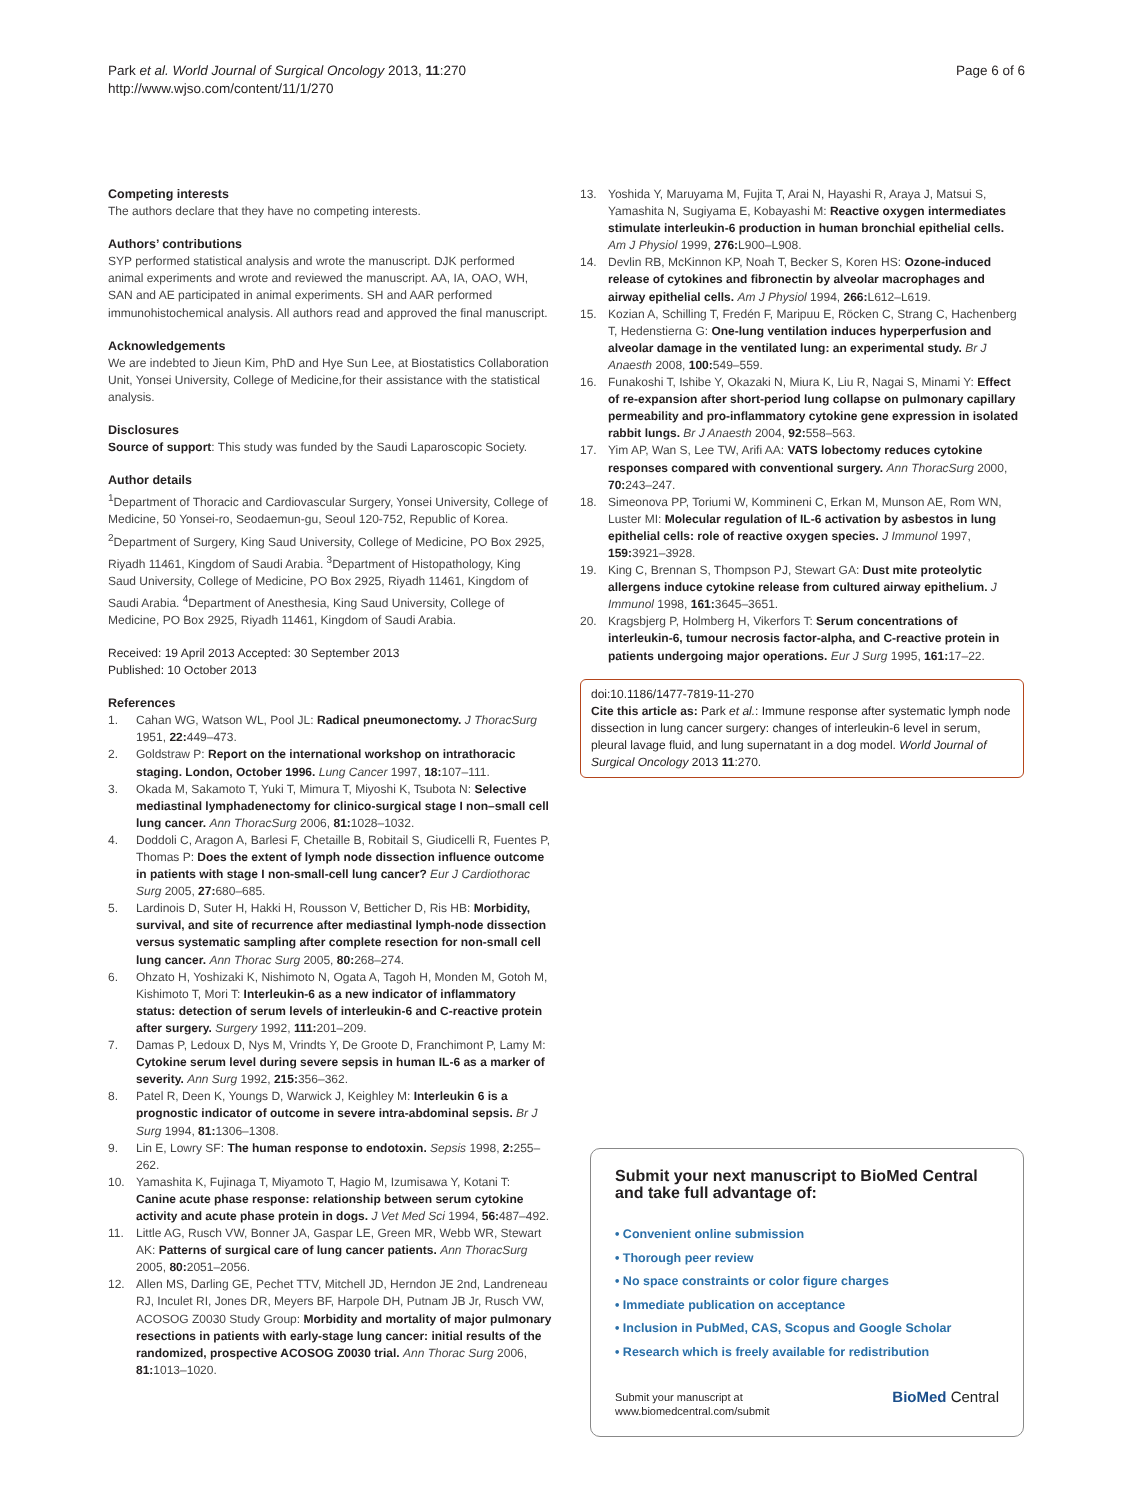Park et al. World Journal of Surgical Oncology 2013, 11:270
http://www.wjso.com/content/11/1/270
Page 6 of 6
Competing interests
The authors declare that they have no competing interests.
Authors’ contributions
SYP performed statistical analysis and wrote the manuscript. DJK performed animal experiments and wrote and reviewed the manuscript. AA, IA, OAO, WH, SAN and AE participated in animal experiments. SH and AAR performed immunohistochemical analysis. All authors read and approved the final manuscript.
Acknowledgements
We are indebted to Jieun Kim, PhD and Hye Sun Lee, at Biostatistics Collaboration Unit, Yonsei University, College of Medicine,for their assistance with the statistical analysis.
Disclosures
Source of support: This study was funded by the Saudi Laparoscopic Society.
Author details
<sup>1</sup> Department of Thoracic and Cardiovascular Surgery, Yonsei University, College of Medicine, 50 Yonsei-ro, Seodaemun-gu, Seoul 120-752, Republic of Korea. <sup>2</sup>Department of Surgery, King Saud University, College of Medicine, PO Box 2925, Riyadh 11461, Kingdom of Saudi Arabia. <sup>3</sup>Department of Histopathology, King Saud University, College of Medicine, PO Box 2925, Riyadh 11461, Kingdom of Saudi Arabia. <sup>4</sup>Department of Anesthesia, King Saud University, College of Medicine, PO Box 2925, Riyadh 11461, Kingdom of Saudi Arabia.
Received: 19 April 2013 Accepted: 30 September 2013
Published: 10 October 2013
References
1. Cahan WG, Watson WL, Pool JL: Radical pneumonectomy. J ThoracSurg 1951, 22: 449–473.
2. Goldstraw P: Report on the international workshop on intrathoracic staging. London, October 1996. Lung Cancer 1997, 18: 107–111.
3. Okada M, Sakamoto T, Yuki T, Mimura T, Miyoshi K, Tsubota N: Selective mediastinal lymphadenectomy for clinico-surgical stage I non–small cell lung cancer. Ann ThoracSurg 2006, 81: 1028–1032.
4. Doddoli C, Aragon A, Barlesi F, Chetaille B, Robitail S, Giudicelli R, Fuentes P, Thomas P: Does the extent of lymph node dissection influence outcome in patients with stage I non-small-cell lung cancer? Eur J Cardiothorac Surg 2005, 27: 680–685.
5. Lardinois D, Suter H, Hakki H, Rousson V, Betticher D, Ris HB: Morbidity, survival, and site of recurrence after mediastinal lymph-node dissection versus systematic sampling after complete resection for non-small cell lung cancer. Ann Thorac Surg 2005, 80: 268–274.
6. Ohzato H, Yoshizaki K, Nishimoto N, Ogata A, Tagoh H, Monden M, Gotoh M, Kishimoto T, Mori T: Interleukin-6 as a new indicator of inflammatory status: detection of serum levels of interleukin-6 and C-reactive protein after surgery. Surgery 1992, 111: 201–209.
7. Damas P, Ledoux D, Nys M, Vrindts Y, De Groote D, Franchimont P, Lamy M: Cytokine serum level during severe sepsis in human IL-6 as a marker of severity. Ann Surg 1992, 215: 356–362.
8. Patel R, Deen K, Youngs D, Warwick J, Keighley M: Interleukin 6 is a prognostic indicator of outcome in severe intra-abdominal sepsis. Br J Surg 1994, 81: 1306–1308.
9. Lin E, Lowry SF: The human response to endotoxin. Sepsis 1998, 2: 255–262.
10. Yamashita K, Fujinaga T, Miyamoto T, Hagio M, Izumisawa Y, Kotani T: Canine acute phase response: relationship between serum cytokine activity and acute phase protein in dogs. J Vet Med Sci 1994, 56: 487–492.
11. Little AG, Rusch VW, Bonner JA, Gaspar LE, Green MR, Webb WR, Stewart AK: Patterns of surgical care of lung cancer patients. Ann ThoracSurg 2005, 80: 2051–2056.
12. Allen MS, Darling GE, Pechet TTV, Mitchell JD, Herndon JE 2nd, Landreneau RJ, Inculet RI, Jones DR, Meyers BF, Harpole DH, Putnam JB Jr, Rusch VW, ACOSOG Z0030 Study Group: Morbidity and mortality of major pulmonary resections in patients with early-stage lung cancer: initial results of the randomized, prospective ACOSOG Z0030 trial. Ann Thorac Surg 2006, 81: 1013–1020.
13. Yoshida Y, Maruyama M, Fujita T, Arai N, Hayashi R, Araya J, Matsui S, Yamashita N, Sugiyama E, Kobayashi M: Reactive oxygen intermediates stimulate interleukin-6 production in human bronchial epithelial cells. Am J Physiol 1999, 276: L900–L908.
14. Devlin RB, McKinnon KP, Noah T, Becker S, Koren HS: Ozone-induced release of cytokines and fibronectin by alveolar macrophages and airway epithelial cells. Am J Physiol 1994, 266: L612–L619.
15. Kozian A, Schilling T, Fredén F, Maripuu E, Röcken C, Strang C, Hachenberg T, Hedenstierna G: One-lung ventilation induces hyperperfusion and alveolar damage in the ventilated lung: an experimental study. Br J Anaesth 2008, 100: 549–559.
16. Funakoshi T, Ishibe Y, Okazaki N, Miura K, Liu R, Nagai S, Minami Y: Effect of re-expansion after short-period lung collapse on pulmonary capillary permeability and pro-inflammatory cytokine gene expression in isolated rabbit lungs. Br J Anaesth 2004, 92: 558–563.
17. Yim AP, Wan S, Lee TW, Arifi AA: VATS lobectomy reduces cytokine responses compared with conventional surgery. Ann ThoracSurg 2000, 70: 243–247.
18. Simeonova PP, Toriumi W, Kommineni C, Erkan M, Munson AE, Rom WN, Luster MI: Molecular regulation of IL-6 activation by asbestos in lung epithelial cells: role of reactive oxygen species. J Immunol 1997, 159: 3921–3928.
19. King C, Brennan S, Thompson PJ, Stewart GA: Dust mite proteolytic allergens induce cytokine release from cultured airway epithelium. J Immunol 1998, 161: 3645–3651.
20. Kragsbjerg P, Holmberg H, Vikerfors T: Serum concentrations of interleukin-6, tumour necrosis factor-alpha, and C-reactive protein in patients undergoing major operations. Eur J Surg 1995, 161: 17–22.
doi:10.1186/1477-7819-11-270
Cite this article as: Park et al.: Immune response after systematic lymph node dissection in lung cancer surgery: changes of interleukin-6 level in serum, pleural lavage fluid, and lung supernatant in a dog model. World Journal of Surgical Oncology 2013 11:270.
Submit your next manuscript to BioMed Central and take full advantage of:
• Convenient online submission
• Thorough peer review
• No space constraints or color figure charges
• Immediate publication on acceptance
• Inclusion in PubMed, CAS, Scopus and Google Scholar
• Research which is freely available for redistribution
Submit your manuscript at
www.biomedcentral.com/submit
BioMed Central